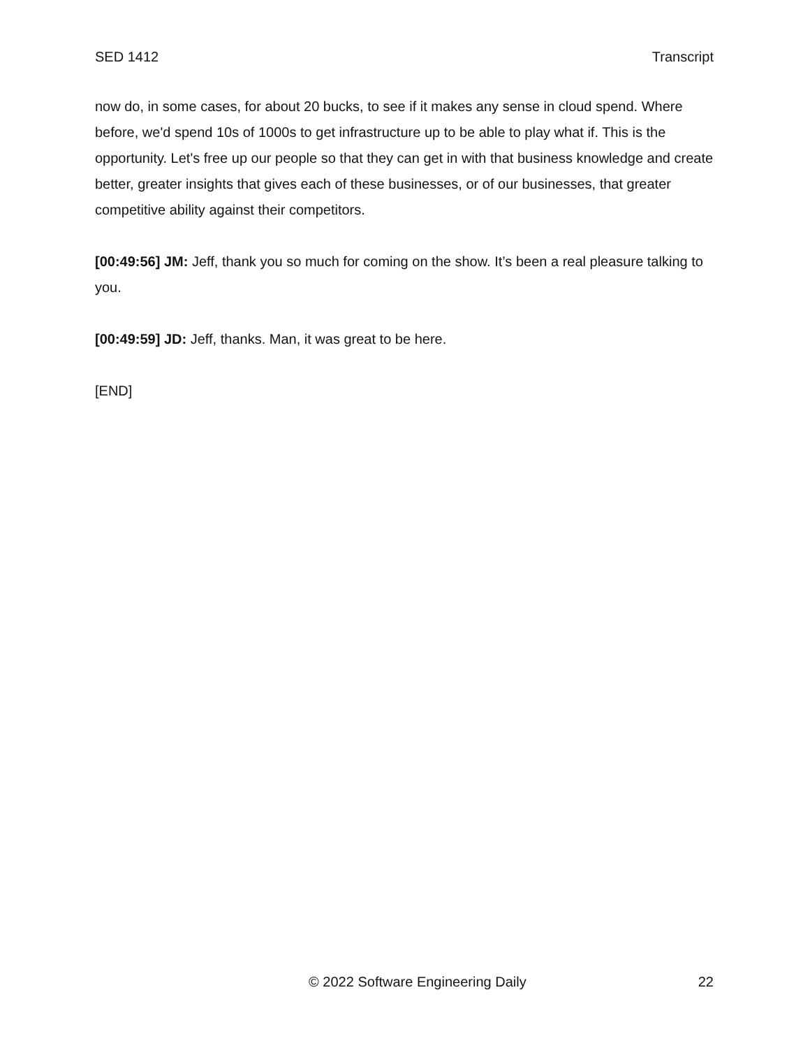SED 1412 Transcript
now do, in some cases, for about 20 bucks, to see if it makes any sense in cloud spend. Where before, we'd spend 10s of 1000s to get infrastructure up to be able to play what if. This is the opportunity. Let's free up our people so that they can get in with that business knowledge and create better, greater insights that gives each of these businesses, or of our businesses, that greater competitive ability against their competitors.
[00:49:56] JM: Jeff, thank you so much for coming on the show. It’s been a real pleasure talking to you.
[00:49:59] JD: Jeff, thanks. Man, it was great to be here.
[END]
© 2022 Software Engineering Daily 22